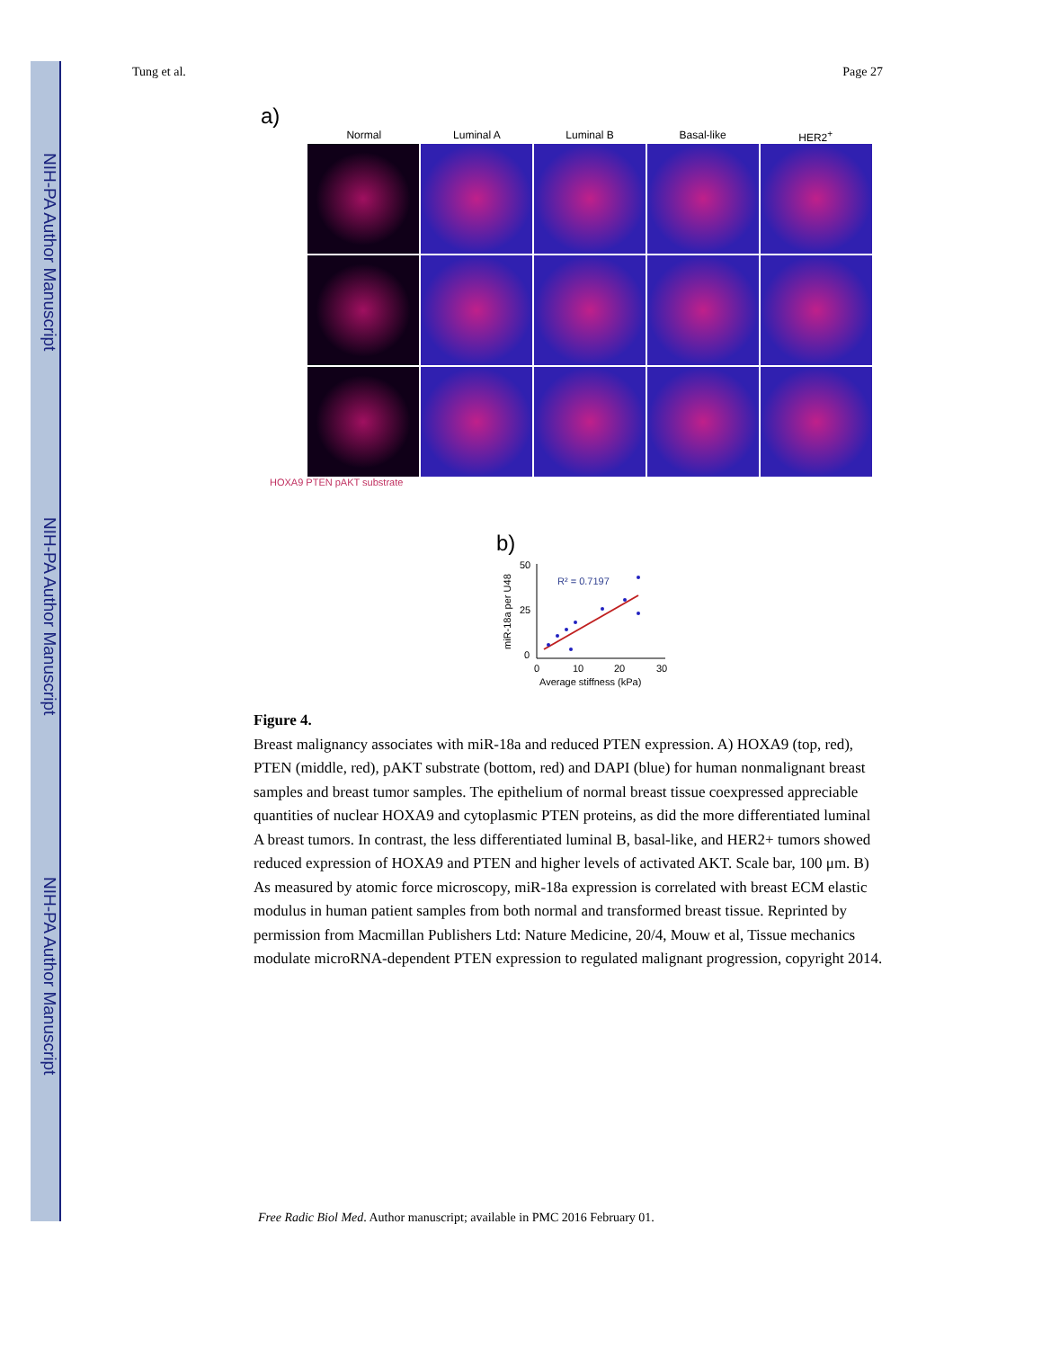NIH-PA Author Manuscript
NIH-PA Author Manuscript
NIH-PA Author Manuscript
Tung et al. Page 27
a)
Normal Luminal A Luminal B Basal-like HER2<sup>+</sup>
HOXA9 PTEN pAKT substrate
b)
50
25
0
0
10
20
30
Average stiffness (kPa)
miR-18a per U48
R² = 0.7197
Figure 4.
Breast malignancy associates with miR-18a and reduced PTEN expression. A) HOXA9 (top, red), PTEN (middle, red), pAKT substrate (bottom, red) and DAPI (blue) for human nonmalignant breast samples and breast tumor samples. The epithelium of normal breast tissue coexpressed appreciable quantities of nuclear HOXA9 and cytoplasmic PTEN proteins, as did the more differentiated luminal A breast tumors. In contrast, the less differentiated luminal B, basal-like, and HER2+ tumors showed reduced expression of HOXA9 and PTEN and higher levels of activated AKT. Scale bar, 100 μm. B) As measured by atomic force microscopy, miR-18a expression is correlated with breast ECM elastic modulus in human patient samples from both normal and transformed breast tissue. Reprinted by permission from Macmillan Publishers Ltd: Nature Medicine, 20/4, Mouw et al, Tissue mechanics modulate microRNA-dependent PTEN expression to regulated malignant progression, copyright 2014.
Free Radic Biol Med. Author manuscript; available in PMC 2016 February 01.